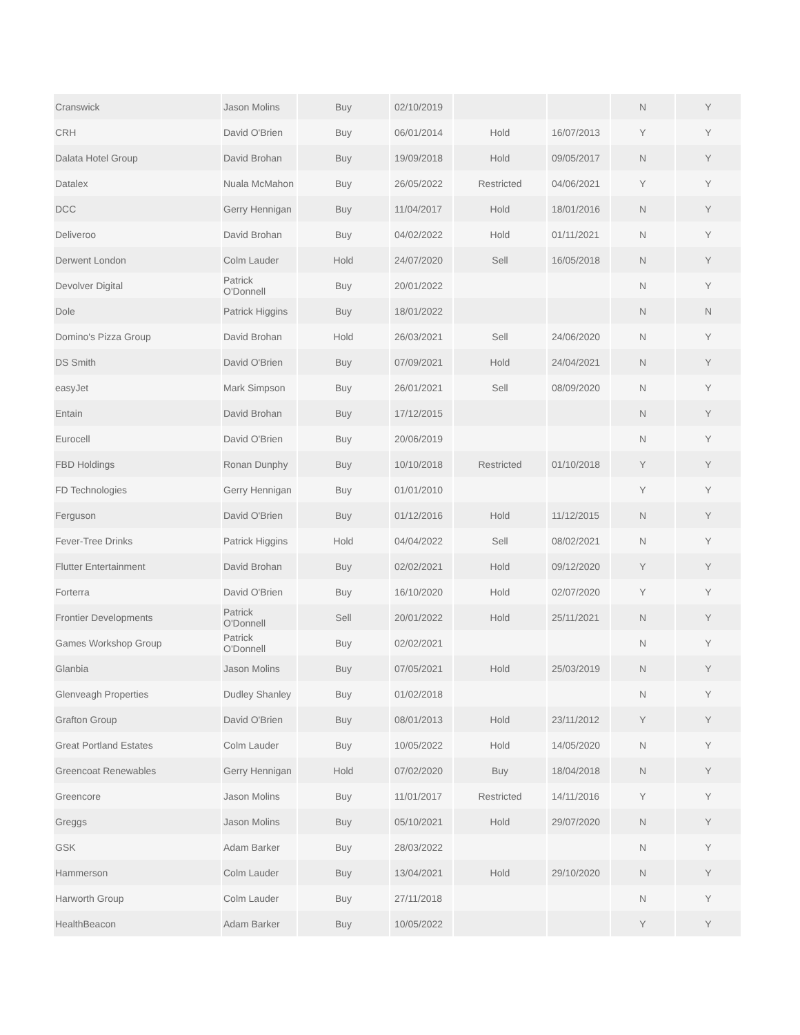| Cranswick | Jason Molins | Buy | 02/10/2019 | | | N | Y |
| CRH | David O'Brien | Buy | 06/01/2014 | Hold | 16/07/2013 | Y | Y |
| Dalata Hotel Group | David Brohan | Buy | 19/09/2018 | Hold | 09/05/2017 | N | Y |
| Datalex | Nuala McMahon | Buy | 26/05/2022 | Restricted | 04/06/2021 | Y | Y |
| DCC | Gerry Hennigan | Buy | 11/04/2017 | Hold | 18/01/2016 | N | Y |
| Deliveroo | David Brohan | Buy | 04/02/2022 | Hold | 01/11/2021 | N | Y |
| Derwent London | Colm Lauder | Hold | 24/07/2020 | Sell | 16/05/2018 | N | Y |
| Devolver Digital | Patrick O'Donnell | Buy | 20/01/2022 | | | N | Y |
| Dole | Patrick Higgins | Buy | 18/01/2022 | | | N | N |
| Domino's Pizza Group | David Brohan | Hold | 26/03/2021 | Sell | 24/06/2020 | N | Y |
| DS Smith | David O'Brien | Buy | 07/09/2021 | Hold | 24/04/2021 | N | Y |
| easyJet | Mark Simpson | Buy | 26/01/2021 | Sell | 08/09/2020 | N | Y |
| Entain | David Brohan | Buy | 17/12/2015 | | | N | Y |
| Eurocell | David O'Brien | Buy | 20/06/2019 | | | N | Y |
| FBD Holdings | Ronan Dunphy | Buy | 10/10/2018 | Restricted | 01/10/2018 | Y | Y |
| FD Technologies | Gerry Hennigan | Buy | 01/01/2010 | | | Y | Y |
| Ferguson | David O'Brien | Buy | 01/12/2016 | Hold | 11/12/2015 | N | Y |
| Fever-Tree Drinks | Patrick Higgins | Hold | 04/04/2022 | Sell | 08/02/2021 | N | Y |
| Flutter Entertainment | David Brohan | Buy | 02/02/2021 | Hold | 09/12/2020 | Y | Y |
| Forterra | David O'Brien | Buy | 16/10/2020 | Hold | 02/07/2020 | Y | Y |
| Frontier Developments | Patrick O'Donnell | Sell | 20/01/2022 | Hold | 25/11/2021 | N | Y |
| Games Workshop Group | Patrick O'Donnell | Buy | 02/02/2021 | | | N | Y |
| Glanbia | Jason Molins | Buy | 07/05/2021 | Hold | 25/03/2019 | N | Y |
| Glenveagh Properties | Dudley Shanley | Buy | 01/02/2018 | | | N | Y |
| Grafton Group | David O'Brien | Buy | 08/01/2013 | Hold | 23/11/2012 | Y | Y |
| Great Portland Estates | Colm Lauder | Buy | 10/05/2022 | Hold | 14/05/2020 | N | Y |
| Greencoat Renewables | Gerry Hennigan | Hold | 07/02/2020 | Buy | 18/04/2018 | N | Y |
| Greencore | Jason Molins | Buy | 11/01/2017 | Restricted | 14/11/2016 | Y | Y |
| Greggs | Jason Molins | Buy | 05/10/2021 | Hold | 29/07/2020 | N | Y |
| GSK | Adam Barker | Buy | 28/03/2022 | | | N | Y |
| Hammerson | Colm Lauder | Buy | 13/04/2021 | Hold | 29/10/2020 | N | Y |
| Harworth Group | Colm Lauder | Buy | 27/11/2018 | | | N | Y |
| HealthBeacon | Adam Barker | Buy | 10/05/2022 | | | Y | Y |